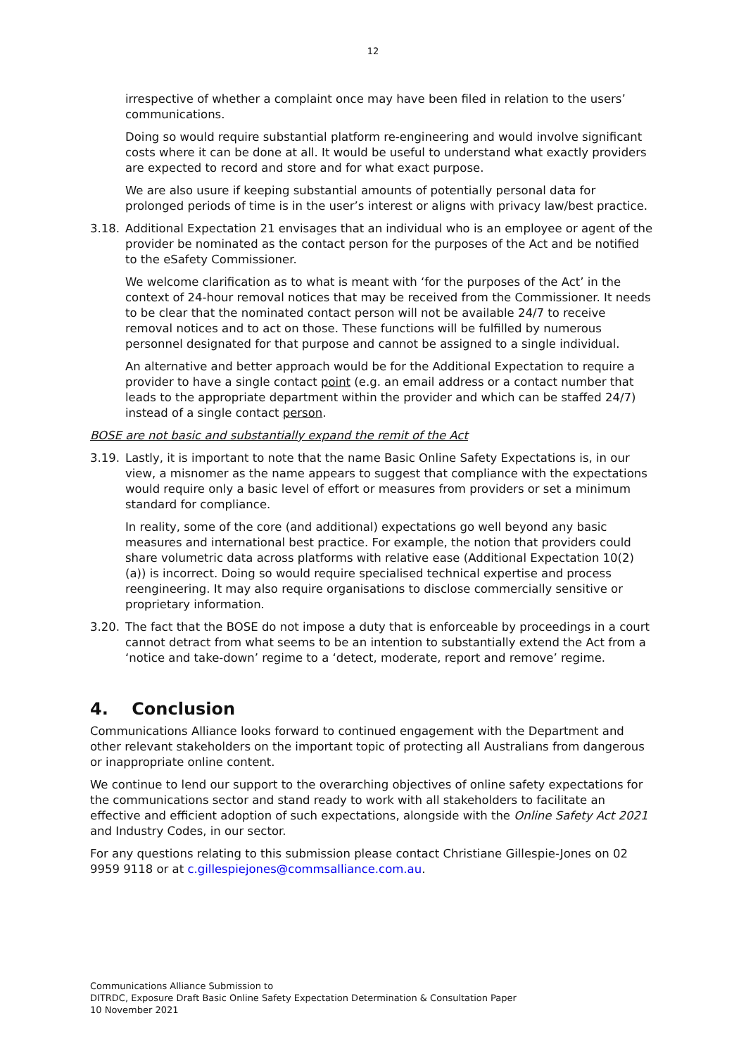12
irrespective of whether a complaint once may have been filed in relation to the users’ communications.
Doing so would require substantial platform re-engineering and would involve significant costs where it can be done at all. It would be useful to understand what exactly providers are expected to record and store and for what exact purpose.
We are also usure if keeping substantial amounts of potentially personal data for prolonged periods of time is in the user’s interest or aligns with privacy law/best practice.
3.18. Additional Expectation 21 envisages that an individual who is an employee or agent of the provider be nominated as the contact person for the purposes of the Act and be notified to the eSafety Commissioner.
We welcome clarification as to what is meant with ‘for the purposes of the Act’ in the context of 24-hour removal notices that may be received from the Commissioner. It needs to be clear that the nominated contact person will not be available 24/7 to receive removal notices and to act on those. These functions will be fulfilled by numerous personnel designated for that purpose and cannot be assigned to a single individual.
An alternative and better approach would be for the Additional Expectation to require a provider to have a single contact point (e.g. an email address or a contact number that leads to the appropriate department within the provider and which can be staffed 24/7) instead of a single contact person.
BOSE are not basic and substantially expand the remit of the Act
3.19. Lastly, it is important to note that the name Basic Online Safety Expectations is, in our view, a misnomer as the name appears to suggest that compliance with the expectations would require only a basic level of effort or measures from providers or set a minimum standard for compliance.
In reality, some of the core (and additional) expectations go well beyond any basic measures and international best practice. For example, the notion that providers could share volumetric data across platforms with relative ease (Additional Expectation 10(2)(a)) is incorrect. Doing so would require specialised technical expertise and process reengineering. It may also require organisations to disclose commercially sensitive or proprietary information.
3.20. The fact that the BOSE do not impose a duty that is enforceable by proceedings in a court cannot detract from what seems to be an intention to substantially extend the Act from a ‘notice and take-down’ regime to a ‘detect, moderate, report and remove’ regime.
4. Conclusion
Communications Alliance looks forward to continued engagement with the Department and other relevant stakeholders on the important topic of protecting all Australians from dangerous or inappropriate online content.
We continue to lend our support to the overarching objectives of online safety expectations for the communications sector and stand ready to work with all stakeholders to facilitate an effective and efficient adoption of such expectations, alongside with the Online Safety Act 2021 and Industry Codes, in our sector.
For any questions relating to this submission please contact Christiane Gillespie-Jones on 02 9959 9118 or at c.gillespiejones@commsalliance.com.au.
Communications Alliance Submission to
DITRDC, Exposure Draft Basic Online Safety Expectation Determination & Consultation Paper
10 November 2021